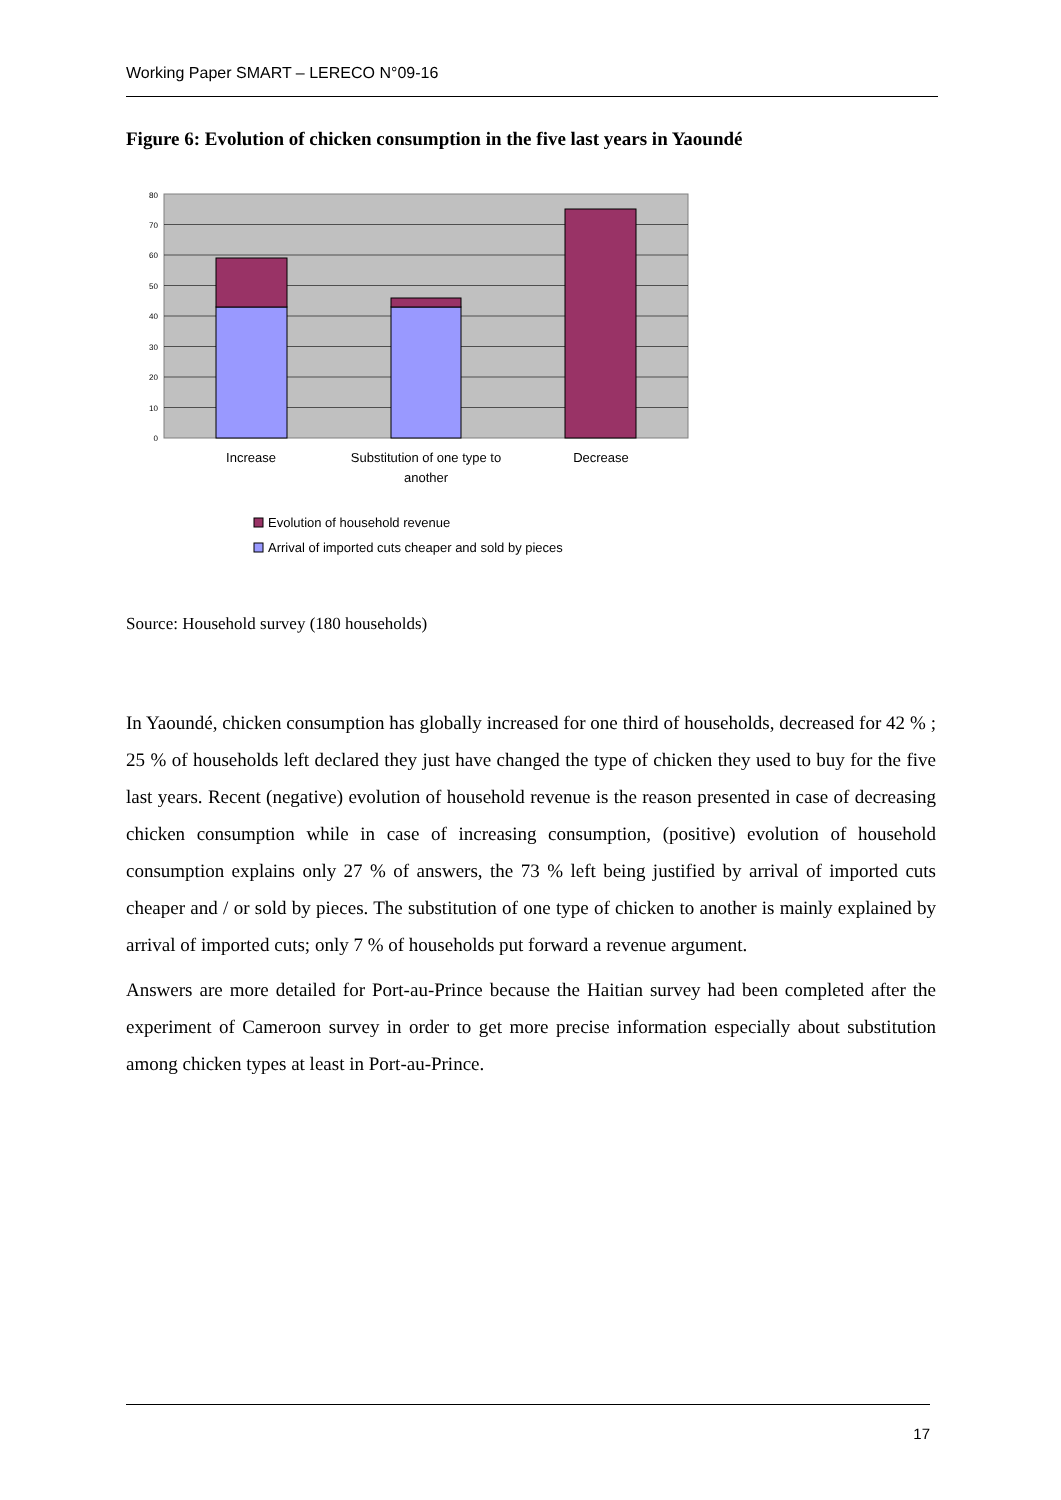Working Paper SMART – LERECO N°09-16
Figure 6: Evolution of chicken consumption in the five last years in Yaoundé
80
70
60
50
40
30
20
10
0
Increase
Substitution of one type to
another
Decrease
Evolution of household revenue
Arrival of imported cuts cheaper and sold by pieces
Source: Household survey (180 households)
In Yaoundé, chicken consumption has globally increased for one third of households, decreased for 42 % ; 25 % of households left declared they just have changed the type of chicken they used to buy for the five last years. Recent (negative) evolution of household revenue is the reason presented in case of decreasing chicken consumption while in case of increasing consumption, (positive) evolution of household consumption explains only 27 % of answers, the 73 % left being justified by arrival of imported cuts cheaper and / or sold by pieces. The substitution of one type of chicken to another is mainly explained by arrival of imported cuts; only 7 % of households put forward a revenue argument.
Answers are more detailed for Port-au-Prince because the Haitian survey had been completed after the experiment of Cameroon survey in order to get more precise information especially about substitution among chicken types at least in Port-au-Prince.
17